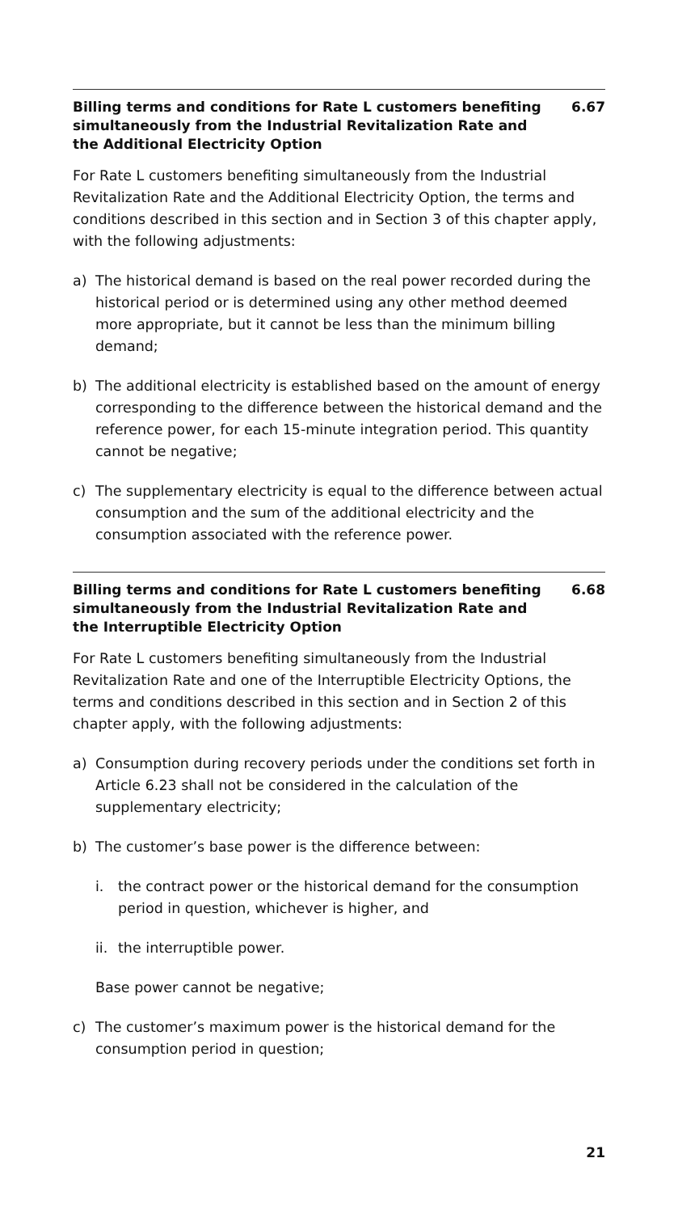Billing terms and conditions for Rate L customers benefiting simultaneously from the Industrial Revitalization Rate and the Additional Electricity Option
6.67
For Rate L customers benefiting simultaneously from the Industrial Revitalization Rate and the Additional Electricity Option, the terms and conditions described in this section and in Section 3 of this chapter apply, with the following adjustments:
a) The historical demand is based on the real power recorded during the historical period or is determined using any other method deemed more appropriate, but it cannot be less than the minimum billing demand;
b) The additional electricity is established based on the amount of energy corresponding to the difference between the historical demand and the reference power, for each 15-minute integration period. This quantity cannot be negative;
c) The supplementary electricity is equal to the difference between actual consumption and the sum of the additional electricity and the consumption associated with the reference power.
Billing terms and conditions for Rate L customers benefiting simultaneously from the Industrial Revitalization Rate and the Interruptible Electricity Option
6.68
For Rate L customers benefiting simultaneously from the Industrial Revitalization Rate and one of the Interruptible Electricity Options, the terms and conditions described in this section and in Section 2 of this chapter apply, with the following adjustments:
a) Consumption during recovery periods under the conditions set forth in Article 6.23 shall not be considered in the calculation of the supplementary electricity;
b) The customer’s base power is the difference between:
i. the contract power or the historical demand for the consumption period in question, whichever is higher, and
ii. the interruptible power.
Base power cannot be negative;
c) The customer’s maximum power is the historical demand for the consumption period in question;
21